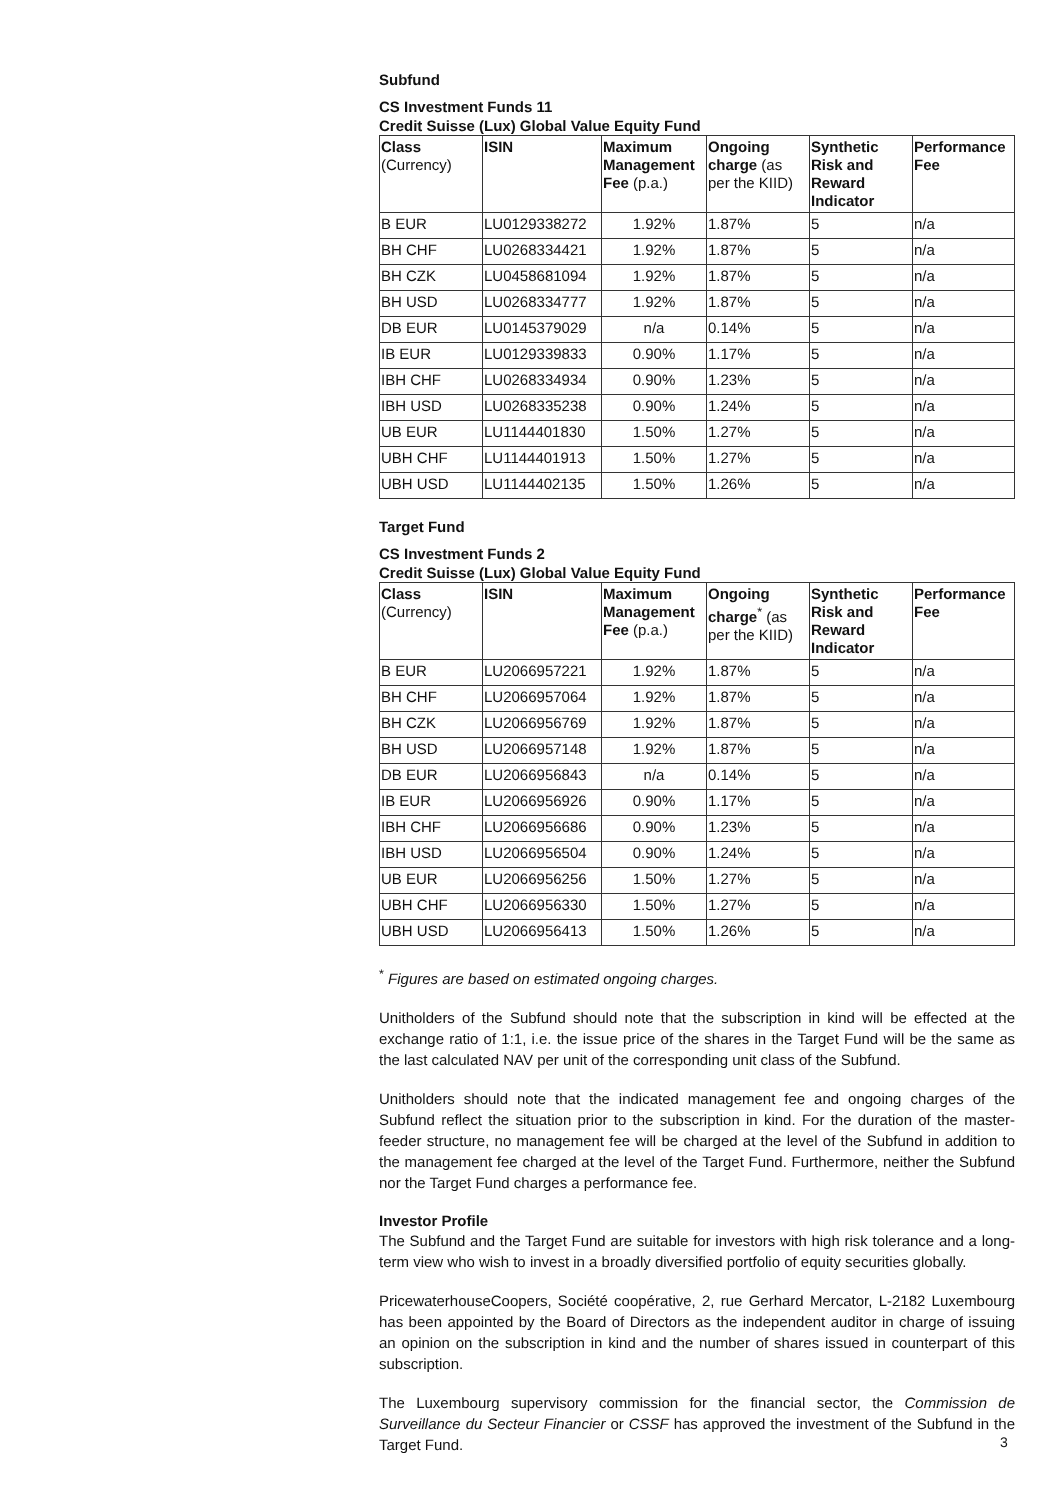Subfund
CS Investment Funds 11
Credit Suisse (Lux) Global Value Equity Fund
| Class (Currency) | ISIN | Maximum Management Fee (p.a.) | Ongoing charge (as per the KIID) | Synthetic Risk and Reward Indicator | Performance Fee |
| --- | --- | --- | --- | --- | --- |
| B EUR | LU0129338272 | 1.92% | 1.87% | 5 | n/a |
| BH CHF | LU0268334421 | 1.92% | 1.87% | 5 | n/a |
| BH CZK | LU0458681094 | 1.92% | 1.87% | 5 | n/a |
| BH USD | LU0268334777 | 1.92% | 1.87% | 5 | n/a |
| DB EUR | LU0145379029 | n/a | 0.14% | 5 | n/a |
| IB EUR | LU0129339833 | 0.90% | 1.17% | 5 | n/a |
| IBH CHF | LU0268334934 | 0.90% | 1.23% | 5 | n/a |
| IBH USD | LU0268335238 | 0.90% | 1.24% | 5 | n/a |
| UB EUR | LU1144401830 | 1.50% | 1.27% | 5 | n/a |
| UBH CHF | LU1144401913 | 1.50% | 1.27% | 5 | n/a |
| UBH USD | LU1144402135 | 1.50% | 1.26% | 5 | n/a |
Target Fund
CS Investment Funds 2
Credit Suisse (Lux) Global Value Equity Fund
| Class (Currency) | ISIN | Maximum Management Fee (p.a.) | Ongoing charge<sup>*</sup> (as per the KIID) | Synthetic Risk and Reward Indicator | Performance Fee |
| --- | --- | --- | --- | --- | --- |
| B EUR | LU2066957221 | 1.92% | 1.87% | 5 | n/a |
| BH CHF | LU2066957064 | 1.92% | 1.87% | 5 | n/a |
| BH CZK | LU2066956769 | 1.92% | 1.87% | 5 | n/a |
| BH USD | LU2066957148 | 1.92% | 1.87% | 5 | n/a |
| DB EUR | LU2066956843 | n/a | 0.14% | 5 | n/a |
| IB EUR | LU2066956926 | 0.90% | 1.17% | 5 | n/a |
| IBH CHF | LU2066956686 | 0.90% | 1.23% | 5 | n/a |
| IBH USD | LU2066956504 | 0.90% | 1.24% | 5 | n/a |
| UB EUR | LU2066956256 | 1.50% | 1.27% | 5 | n/a |
| UBH CHF | LU2066956330 | 1.50% | 1.27% | 5 | n/a |
| UBH USD | LU2066956413 | 1.50% | 1.26% | 5 | n/a |
<sup>*</sup> Figures are based on estimated ongoing charges.
Unitholders of the Subfund should note that the subscription in kind will be effected at the exchange ratio of 1:1, i.e. the issue price of the shares in the Target Fund will be the same as the last calculated NAV per unit of the corresponding unit class of the Subfund.
Unitholders should note that the indicated management fee and ongoing charges of the Subfund reflect the situation prior to the subscription in kind. For the duration of the master-feeder structure, no management fee will be charged at the level of the Subfund in addition to the management fee charged at the level of the Target Fund. Furthermore, neither the Subfund nor the Target Fund charges a performance fee.
Investor Profile
The Subfund and the Target Fund are suitable for investors with high risk tolerance and a long-term view who wish to invest in a broadly diversified portfolio of equity securities globally.
PricewaterhouseCoopers, Société coopérative, 2, rue Gerhard Mercator, L-2182 Luxembourg has been appointed by the Board of Directors as the independent auditor in charge of issuing an opinion on the subscription in kind and the number of shares issued in counterpart of this subscription.
The Luxembourg supervisory commission for the financial sector, the Commission de Surveillance du Secteur Financier or CSSF has approved the investment of the Subfund in the Target Fund.
3